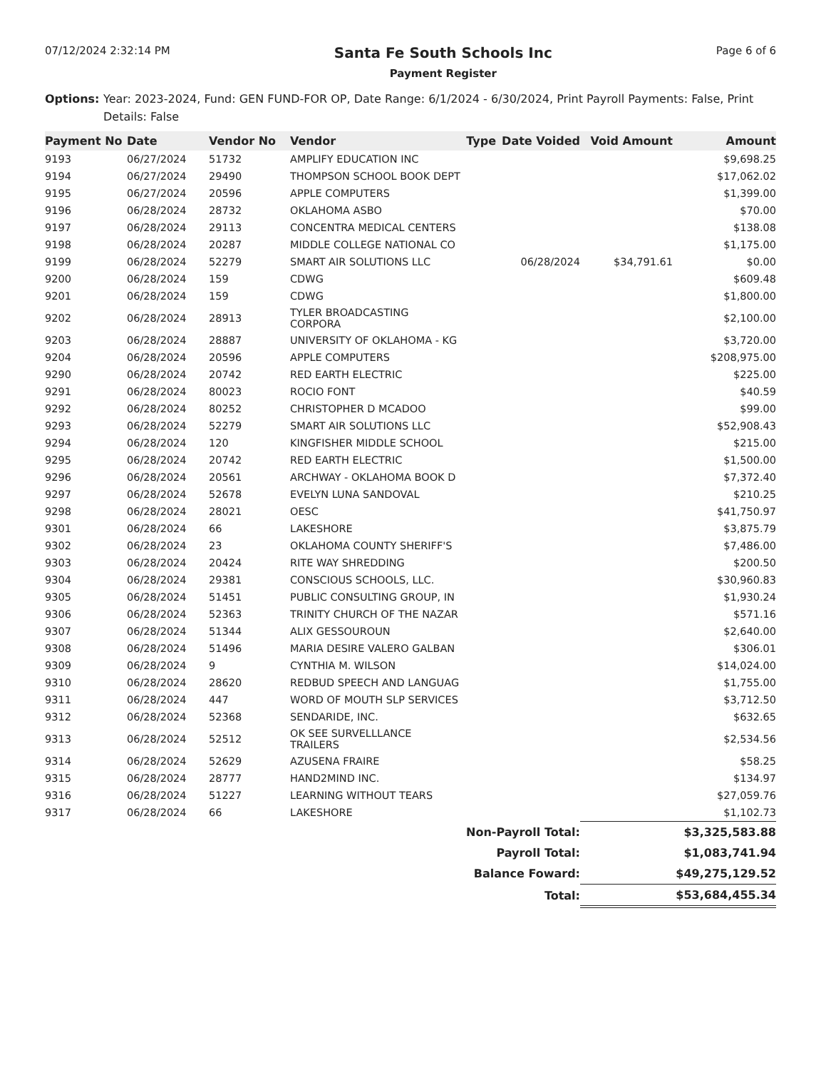07/12/2024 2:32:14 PM
Santa Fe South Schools Inc
Payment Register
Page 6 of 6
Options: Year: 2023-2024, Fund: GEN FUND-FOR OP, Date Range: 6/1/2024 - 6/30/2024, Print Payroll Payments: False, Print Details: False
| Payment No | Date | Vendor No | Vendor | Type | Date Voided | Void Amount | Amount |
| --- | --- | --- | --- | --- | --- | --- | --- |
| 9193 | 06/27/2024 | 51732 | AMPLIFY EDUCATION INC | | | | $9,698.25 |
| 9194 | 06/27/2024 | 29490 | THOMPSON SCHOOL BOOK DEPT | | | | $17,062.02 |
| 9195 | 06/27/2024 | 20596 | APPLE COMPUTERS | | | | $1,399.00 |
| 9196 | 06/28/2024 | 28732 | OKLAHOMA ASBO | | | | $70.00 |
| 9197 | 06/28/2024 | 29113 | CONCENTRA MEDICAL CENTERS | | | | $138.08 |
| 9198 | 06/28/2024 | 20287 | MIDDLE COLLEGE NATIONAL CO | | | | $1,175.00 |
| 9199 | 06/28/2024 | 52279 | SMART AIR SOLUTIONS LLC | | 06/28/2024 | $34,791.61 | $0.00 |
| 9200 | 06/28/2024 | 159 | CDWG | | | | $609.48 |
| 9201 | 06/28/2024 | 159 | CDWG | | | | $1,800.00 |
| 9202 | 06/28/2024 | 28913 | TYLER BROADCASTING CORPORA | | | | $2,100.00 |
| 9203 | 06/28/2024 | 28887 | UNIVERSITY OF OKLAHOMA - KG | | | | $3,720.00 |
| 9204 | 06/28/2024 | 20596 | APPLE COMPUTERS | | | | $208,975.00 |
| 9290 | 06/28/2024 | 20742 | RED EARTH ELECTRIC | | | | $225.00 |
| 9291 | 06/28/2024 | 80023 | ROCIO FONT | | | | $40.59 |
| 9292 | 06/28/2024 | 80252 | CHRISTOPHER D MCADOO | | | | $99.00 |
| 9293 | 06/28/2024 | 52279 | SMART AIR SOLUTIONS LLC | | | | $52,908.43 |
| 9294 | 06/28/2024 | 120 | KINGFISHER MIDDLE SCHOOL | | | | $215.00 |
| 9295 | 06/28/2024 | 20742 | RED EARTH ELECTRIC | | | | $1,500.00 |
| 9296 | 06/28/2024 | 20561 | ARCHWAY - OKLAHOMA BOOK D | | | | $7,372.40 |
| 9297 | 06/28/2024 | 52678 | EVELYN LUNA SANDOVAL | | | | $210.25 |
| 9298 | 06/28/2024 | 28021 | OESC | | | | $41,750.97 |
| 9301 | 06/28/2024 | 66 | LAKESHORE | | | | $3,875.79 |
| 9302 | 06/28/2024 | 23 | OKLAHOMA COUNTY SHERIFF'S | | | | $7,486.00 |
| 9303 | 06/28/2024 | 20424 | RITE WAY SHREDDING | | | | $200.50 |
| 9304 | 06/28/2024 | 29381 | CONSCIOUS SCHOOLS, LLC. | | | | $30,960.83 |
| 9305 | 06/28/2024 | 51451 | PUBLIC CONSULTING GROUP, IN | | | | $1,930.24 |
| 9306 | 06/28/2024 | 52363 | TRINITY CHURCH OF THE NAZAR | | | | $571.16 |
| 9307 | 06/28/2024 | 51344 | ALIX GESSOUROUN | | | | $2,640.00 |
| 9308 | 06/28/2024 | 51496 | MARIA DESIRE VALERO GALBAN | | | | $306.01 |
| 9309 | 06/28/2024 | 9 | CYNTHIA M. WILSON | | | | $14,024.00 |
| 9310 | 06/28/2024 | 28620 | REDBUD SPEECH AND LANGUAG | | | | $1,755.00 |
| 9311 | 06/28/2024 | 447 | WORD OF MOUTH SLP SERVICES | | | | $3,712.50 |
| 9312 | 06/28/2024 | 52368 | SENDARIDE, INC. | | | | $632.65 |
| 9313 | 06/28/2024 | 52512 | OK SEE SURVELLLANCE TRAILERS | | | | $2,534.56 |
| 9314 | 06/28/2024 | 52629 | AZUSENA FRAIRE | | | | $58.25 |
| 9315 | 06/28/2024 | 28777 | HAND2MIND INC. | | | | $134.97 |
| 9316 | 06/28/2024 | 51227 | LEARNING WITHOUT TEARS | | | | $27,059.76 |
| 9317 | 06/28/2024 | 66 | LAKESHORE | | | | $1,102.73 |
| Non-Payroll Total: | | | | | | $3,325,583.88 | |
| Payroll Total: | | | | | | $1,083,741.94 | |
| Balance Foward: | | | | | | $49,275,129.52 | |
| Total: | | | | | | $53,684,455.34 | |